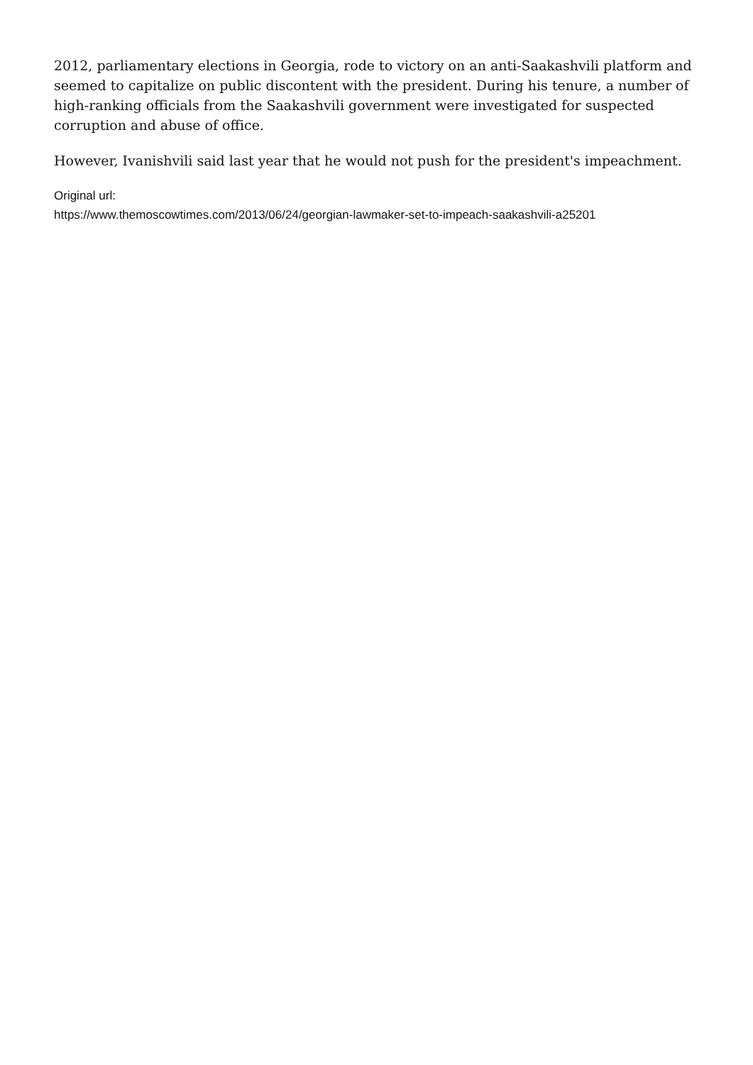2012, parliamentary elections in Georgia, rode to victory on an anti-Saakashvili platform and seemed to capitalize on public discontent with the president. During his tenure, a number of high-ranking officials from the Saakashvili government were investigated for suspected corruption and abuse of office.
However, Ivanishvili said last year that he would not push for the president's impeachment.
Original url:
https://www.themoscowtimes.com/2013/06/24/georgian-lawmaker-set-to-impeach-saakashvili-a25201